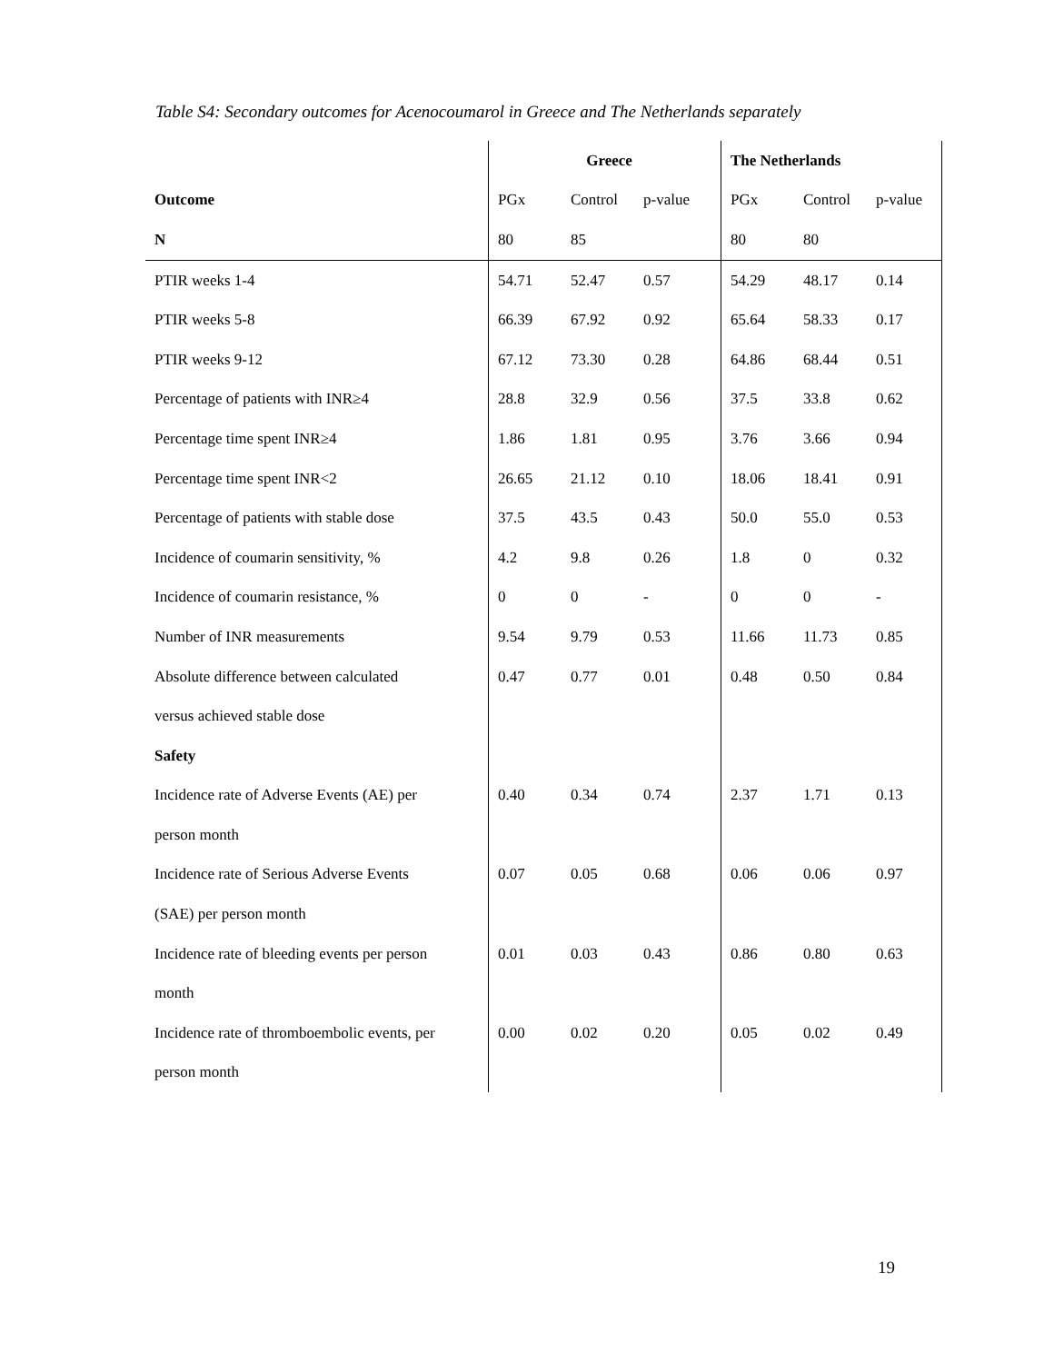Table S4: Secondary outcomes for Acenocoumarol in Greece and The Netherlands separately
| | Greece | | | The Netherlands | | |
| --- | --- | --- | --- | --- | --- | --- |
| Outcome | PGx | Control | p-value | PGx | Control | p-value |
| N | 80 | 85 | | 80 | 80 | |
| PTIR weeks 1-4 | 54.71 | 52.47 | 0.57 | 54.29 | 48.17 | 0.14 |
| PTIR weeks 5-8 | 66.39 | 67.92 | 0.92 | 65.64 | 58.33 | 0.17 |
| PTIR weeks 9-12 | 67.12 | 73.30 | 0.28 | 64.86 | 68.44 | 0.51 |
| Percentage of patients with INR≥4 | 28.8 | 32.9 | 0.56 | 37.5 | 33.8 | 0.62 |
| Percentage time spent INR≥4 | 1.86 | 1.81 | 0.95 | 3.76 | 3.66 | 0.94 |
| Percentage time spent INR<2 | 26.65 | 21.12 | 0.10 | 18.06 | 18.41 | 0.91 |
| Percentage of patients with stable dose | 37.5 | 43.5 | 0.43 | 50.0 | 55.0 | 0.53 |
| Incidence of coumarin sensitivity, % | 4.2 | 9.8 | 0.26 | 1.8 | 0 | 0.32 |
| Incidence of coumarin resistance, % | 0 | 0 | - | 0 | 0 | - |
| Number of INR measurements | 9.54 | 9.79 | 0.53 | 11.66 | 11.73 | 0.85 |
| Absolute difference between calculated | 0.47 | 0.77 | 0.01 | 0.48 | 0.50 | 0.84 |
| versus achieved stable dose | | | | | | |
| Safety | | | | | | |
| Incidence rate of Adverse Events (AE) per | 0.40 | 0.34 | 0.74 | 2.37 | 1.71 | 0.13 |
| person month | | | | | | |
| Incidence rate of Serious Adverse Events | 0.07 | 0.05 | 0.68 | 0.06 | 0.06 | 0.97 |
| (SAE) per person month | | | | | | |
| Incidence rate of bleeding events per person | 0.01 | 0.03 | 0.43 | 0.86 | 0.80 | 0.63 |
| month | | | | | | |
| Incidence rate of thromboembolic events, per | 0.00 | 0.02 | 0.20 | 0.05 | 0.02 | 0.49 |
| person month | | | | | | |
19